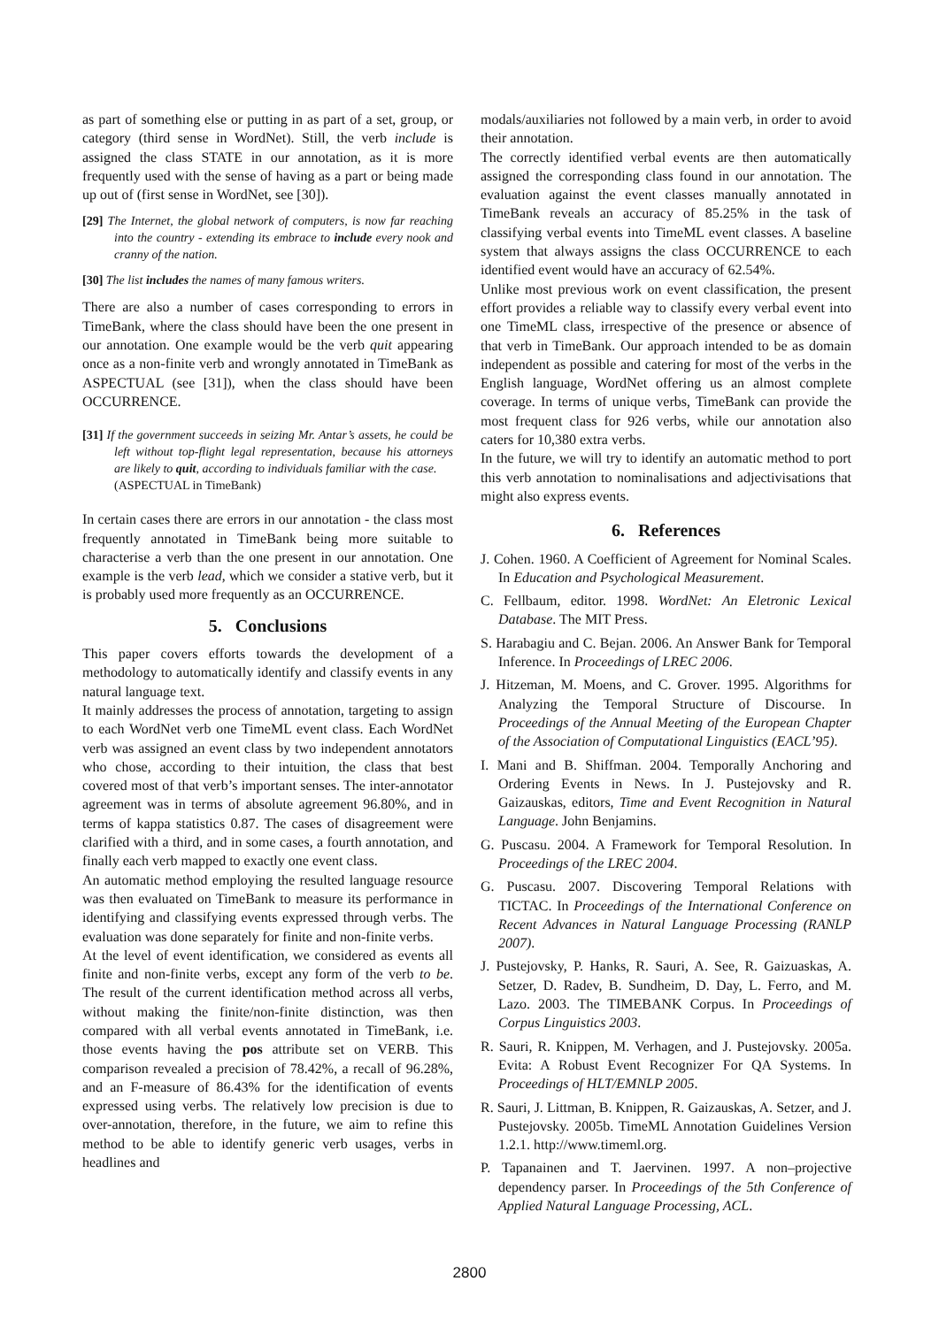as part of something else or putting in as part of a set, group, or category (third sense in WordNet). Still, the verb include is assigned the class STATE in our annotation, as it is more frequently used with the sense of having as a part or being made up out of (first sense in WordNet, see [30]).
[29] The Internet, the global network of computers, is now far reaching into the country - extending its embrace to include every nook and cranny of the nation.
[30] The list includes the names of many famous writers.
There are also a number of cases corresponding to errors in TimeBank, where the class should have been the one present in our annotation. One example would be the verb quit appearing once as a non-finite verb and wrongly annotated in TimeBank as ASPECTUAL (see [31]), when the class should have been OCCURRENCE.
[31] If the government succeeds in seizing Mr. Antar’s assets, he could be left without top-flight legal representation, because his attorneys are likely to quit, according to individuals familiar with the case.
(ASPECTUAL in TimeBank)
In certain cases there are errors in our annotation - the class most frequently annotated in TimeBank being more suitable to characterise a verb than the one present in our annotation. One example is the verb lead, which we consider a stative verb, but it is probably used more frequently as an OCCURRENCE.
5. Conclusions
This paper covers efforts towards the development of a methodology to automatically identify and classify events in any natural language text.
It mainly addresses the process of annotation, targeting to assign to each WordNet verb one TimeML event class. Each WordNet verb was assigned an event class by two independent annotators who chose, according to their intuition, the class that best covered most of that verb’s important senses. The inter-annotator agreement was in terms of absolute agreement 96.80%, and in terms of kappa statistics 0.87. The cases of disagreement were clarified with a third, and in some cases, a fourth annotation, and finally each verb mapped to exactly one event class.
An automatic method employing the resulted language resource was then evaluated on TimeBank to measure its performance in identifying and classifying events expressed through verbs. The evaluation was done separately for finite and non-finite verbs.
At the level of event identification, we considered as events all finite and non-finite verbs, except any form of the verb to be. The result of the current identification method across all verbs, without making the finite/non-finite distinction, was then compared with all verbal events annotated in TimeBank, i.e. those events having the pos attribute set on VERB. This comparison revealed a precision of 78.42%, a recall of 96.28%, and an F-measure of 86.43% for the identification of events expressed using verbs. The relatively low precision is due to over-annotation, therefore, in the future, we aim to refine this method to be able to identify generic verb usages, verbs in headlines and
modals/auxiliaries not followed by a main verb, in order to avoid their annotation.
The correctly identified verbal events are then automatically assigned the corresponding class found in our annotation. The evaluation against the event classes manually annotated in TimeBank reveals an accuracy of 85.25% in the task of classifying verbal events into TimeML event classes. A baseline system that always assigns the class OCCURRENCE to each identified event would have an accuracy of 62.54%.
Unlike most previous work on event classification, the present effort provides a reliable way to classify every verbal event into one TimeML class, irrespective of the presence or absence of that verb in TimeBank. Our approach intended to be as domain independent as possible and catering for most of the verbs in the English language, WordNet offering us an almost complete coverage. In terms of unique verbs, TimeBank can provide the most frequent class for 926 verbs, while our annotation also caters for 10,380 extra verbs.
In the future, we will try to identify an automatic method to port this verb annotation to nominalisations and adjectivisations that might also express events.
6. References
J. Cohen. 1960. A Coefficient of Agreement for Nominal Scales. In Education and Psychological Measurement.
C. Fellbaum, editor. 1998. WordNet: An Eletronic Lexical Database. The MIT Press.
S. Harabagiu and C. Bejan. 2006. An Answer Bank for Temporal Inference. In Proceedings of LREC 2006.
J. Hitzeman, M. Moens, and C. Grover. 1995. Algorithms for Analyzing the Temporal Structure of Discourse. In Proceedings of the Annual Meeting of the European Chapter of the Association of Computational Linguistics (EACL’95).
I. Mani and B. Shiffman. 2004. Temporally Anchoring and Ordering Events in News. In J. Pustejovsky and R. Gaizauskas, editors, Time and Event Recognition in Natural Language. John Benjamins.
G. Puscasu. 2004. A Framework for Temporal Resolution. In Proceedings of the LREC 2004.
G. Puscasu. 2007. Discovering Temporal Relations with TICTAC. In Proceedings of the International Conference on Recent Advances in Natural Language Processing (RANLP 2007).
J. Pustejovsky, P. Hanks, R. Sauri, A. See, R. Gaizuaskas, A. Setzer, D. Radev, B. Sundheim, D. Day, L. Ferro, and M. Lazo. 2003. The TIMEBANK Corpus. In Proceedings of Corpus Linguistics 2003.
R. Sauri, R. Knippen, M. Verhagen, and J. Pustejovsky. 2005a. Evita: A Robust Event Recognizer For QA Systems. In Proceedings of HLT/EMNLP 2005.
R. Sauri, J. Littman, B. Knippen, R. Gaizauskas, A. Setzer, and J. Pustejovsky. 2005b. TimeML Annotation Guidelines Version 1.2.1. http://www.timeml.org.
P. Tapanainen and T. Jaervinen. 1997. A non–projective dependency parser. In Proceedings of the 5th Conference of Applied Natural Language Processing, ACL.
2800